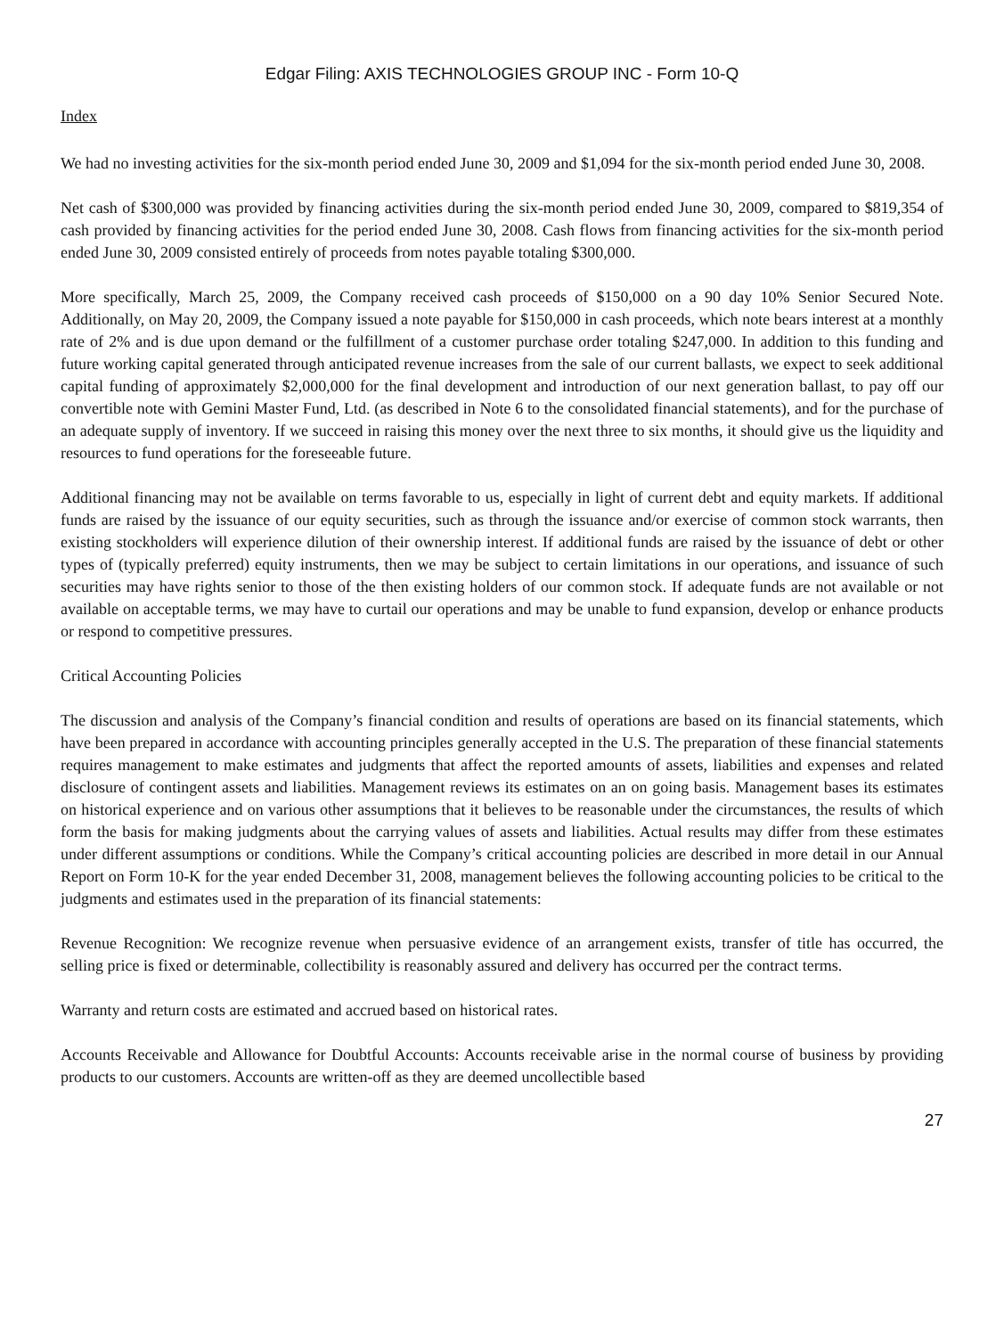Edgar Filing: AXIS TECHNOLOGIES GROUP INC - Form 10-Q
Index
We had no investing activities for the six-month period ended June 30, 2009 and $1,094 for the six-month period ended June 30, 2008.
Net cash of $300,000 was provided by financing activities during the six-month period ended June 30, 2009, compared to $819,354 of cash provided by financing activities for the period ended June 30, 2008. Cash flows from financing activities for the six-month period ended June 30, 2009 consisted entirely of proceeds from notes payable totaling $300,000.
More specifically, March 25, 2009, the Company received cash proceeds of $150,000 on a 90 day 10% Senior Secured Note. Additionally, on May 20, 2009, the Company issued a note payable for $150,000 in cash proceeds, which note bears interest at a monthly rate of 2% and is due upon demand or the fulfillment of a customer purchase order totaling $247,000. In addition to this funding and future working capital generated through anticipated revenue increases from the sale of our current ballasts, we expect to seek additional capital funding of approximately $2,000,000 for the final development and introduction of our next generation ballast, to pay off our convertible note with Gemini Master Fund, Ltd. (as described in Note 6 to the consolidated financial statements), and for the purchase of an adequate supply of inventory. If we succeed in raising this money over the next three to six months, it should give us the liquidity and resources to fund operations for the foreseeable future.
Additional financing may not be available on terms favorable to us, especially in light of current debt and equity markets. If additional funds are raised by the issuance of our equity securities, such as through the issuance and/or exercise of common stock warrants, then existing stockholders will experience dilution of their ownership interest. If additional funds are raised by the issuance of debt or other types of (typically preferred) equity instruments, then we may be subject to certain limitations in our operations, and issuance of such securities may have rights senior to those of the then existing holders of our common stock. If adequate funds are not available or not available on acceptable terms, we may have to curtail our operations and may be unable to fund expansion, develop or enhance products or respond to competitive pressures.
Critical Accounting Policies
The discussion and analysis of the Company’s financial condition and results of operations are based on its financial statements, which have been prepared in accordance with accounting principles generally accepted in the U.S. The preparation of these financial statements requires management to make estimates and judgments that affect the reported amounts of assets, liabilities and expenses and related disclosure of contingent assets and liabilities. Management reviews its estimates on an on going basis. Management bases its estimates on historical experience and on various other assumptions that it believes to be reasonable under the circumstances, the results of which form the basis for making judgments about the carrying values of assets and liabilities. Actual results may differ from these estimates under different assumptions or conditions. While the Company’s critical accounting policies are described in more detail in our Annual Report on Form 10-K for the year ended December 31, 2008, management believes the following accounting policies to be critical to the judgments and estimates used in the preparation of its financial statements:
Revenue Recognition: We recognize revenue when persuasive evidence of an arrangement exists, transfer of title has occurred, the selling price is fixed or determinable, collectibility is reasonably assured and delivery has occurred per the contract terms.
Warranty and return costs are estimated and accrued based on historical rates.
Accounts Receivable and Allowance for Doubtful Accounts: Accounts receivable arise in the normal course of business by providing products to our customers. Accounts are written-off as they are deemed uncollectible based
27